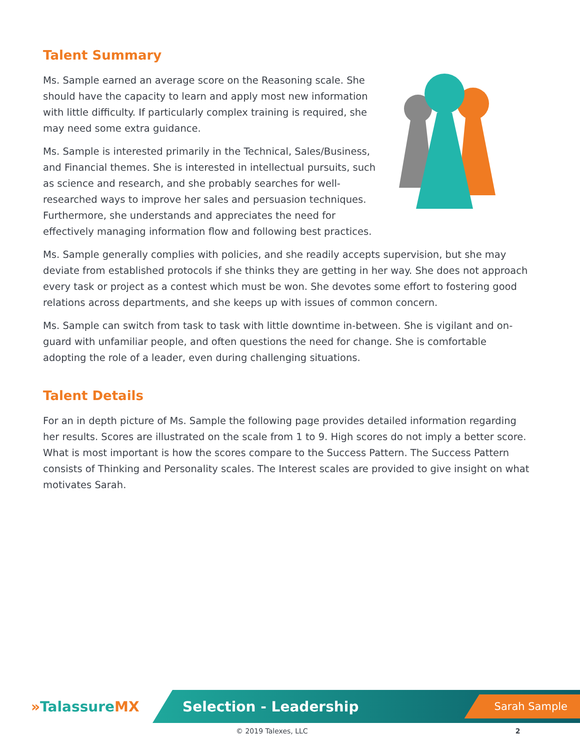Talent Summary
Ms. Sample earned an average score on the Reasoning scale. She should have the capacity to learn and apply most new information with little difficulty. If particularly complex training is required, she may need some extra guidance.
Ms. Sample is interested primarily in the Technical, Sales/Business, and Financial themes. She is interested in intellectual pursuits, such as science and research, and she probably searches for well-researched ways to improve her sales and persuasion techniques. Furthermore, she understands and appreciates the need for effectively managing information flow and following best practices.
Ms. Sample generally complies with policies, and she readily accepts supervision, but she may deviate from established protocols if she thinks they are getting in her way. She does not approach every task or project as a contest which must be won. She devotes some effort to fostering good relations across departments, and she keeps up with issues of common concern.
Ms. Sample can switch from task to task with little downtime in-between. She is vigilant and on-guard with unfamiliar people, and often questions the need for change. She is comfortable adopting the role of a leader, even during challenging situations.
Talent Details
For an in depth picture of Ms. Sample the following page provides detailed information regarding her results. Scores are illustrated on the scale from 1 to 9. High scores do not imply a better score. What is most important is how the scores compare to the Success Pattern. The Success Pattern consists of Thinking and Personality scales. The Interest scales are provided to give insight on what motivates Sarah.
»TalassureMX
Selection - Leadership
Sarah Sample
© 2019 Talexes, LLC 2